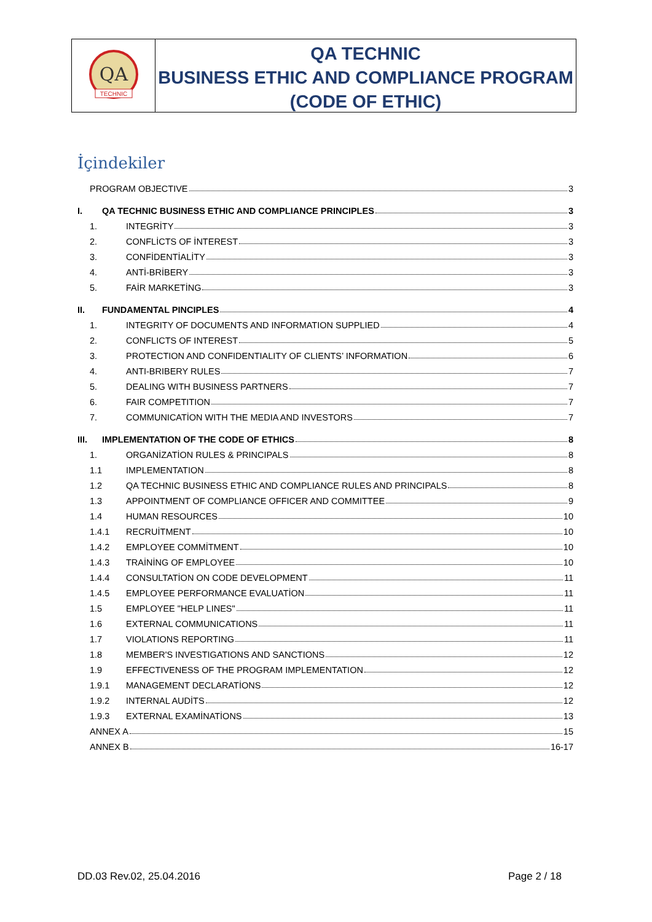QA
TECHNIC
QA TECHNIC
BUSINESS ETHIC AND COMPLIANCE PROGRAM
(CODE OF ETHIC)
İçindekiler
PROGRAM OBJECTIVE 3
I. QA TECHNIC BUSINESS ETHIC AND COMPLIANCE PRINCIPLES 3
1. INTEGRİTY 3
2. CONFLİCTS OF İNTEREST 3
3. CONFİDENTİALİTY 3
4. ANTİ-BRİBERY 3
5. FAİR MARKETİNG 3
II. FUNDAMENTAL PINCIPLES 4
1. INTEGRITY OF DOCUMENTS AND INFORMATION SUPPLIED 4
2. CONFLICTS OF INTEREST 5
3. PROTECTION AND CONFIDENTIALITY OF CLIENTS’ INFORMATION 6
4. ANTI-BRIBERY RULES 7
5. DEALING WITH BUSINESS PARTNERS 7
6. FAIR COMPETITION 7
7. COMMUNICATİON WITH THE MEDIA AND INVESTORS 7
III. IMPLEMENTATION OF THE CODE OF ETHICS 8
1. ORGANİZATİON RULES & PRINCIPALS 8
1.1 IMPLEMENTATION 8
1.2 QA TECHNIC BUSINESS ETHIC AND COMPLIANCE RULES AND PRINCIPALS 8
1.3 APPOINTMENT OF COMPLIANCE OFFICER AND COMMITTEE 9
1.4 HUMAN RESOURCES 10
1.4.1 RECRUİTMENT 10
1.4.2 EMPLOYEE COMMİTMENT 10
1.4.3 TRAİNİNG OF EMPLOYEE 10
1.4.4 CONSULTATİON ON CODE DEVELOPMENT 11
1.4.5 EMPLOYEE PERFORMANCE EVALUATİON 11
1.5 EMPLOYEE "HELP LINES" 11
1.6 EXTERNAL COMMUNICATIONS 11
1.7 VIOLATIONS REPORTING 11
1.8 MEMBER'S INVESTIGATIONS AND SANCTIONS 12
1.9 EFFECTIVENESS OF THE PROGRAM IMPLEMENTATION 12
1.9.1 MANAGEMENT DECLARATİONS 12
1.9.2 INTERNAL AUDİTS 12
1.9.3 EXTERNAL EXAMİNATİONS 13
ANNEX A 15
ANNEX B 16-17
DD.03 Rev.02, 25.04.2016 Page 2 / 18